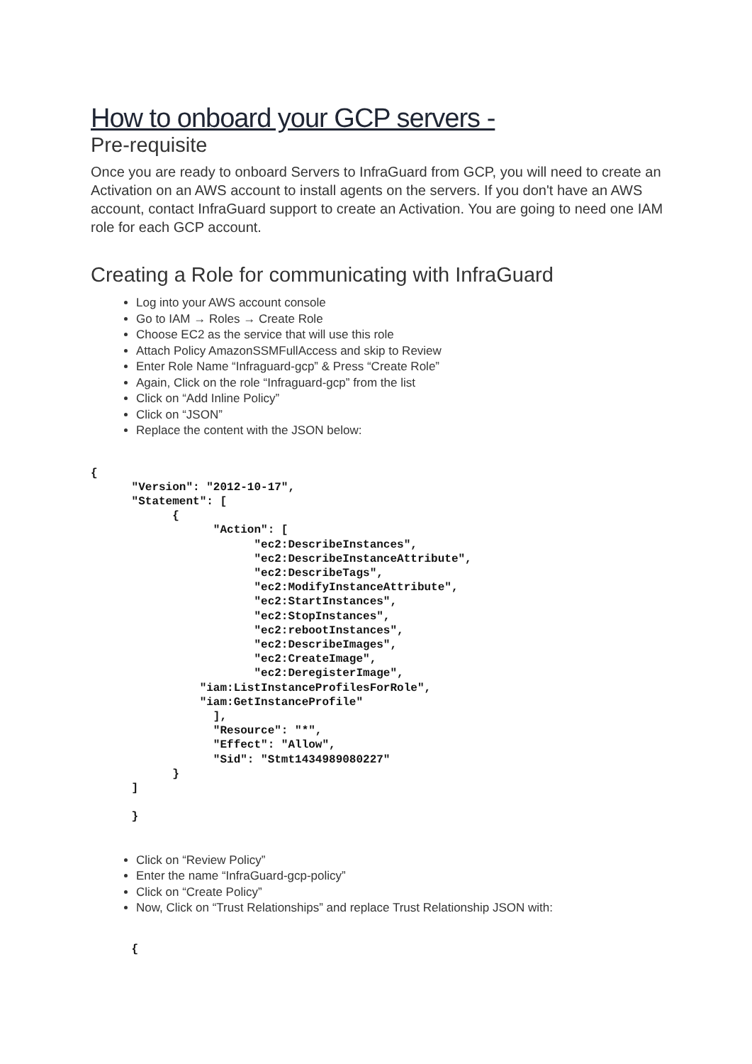How to onboard your GCP servers -
Pre-requisite
Once you are ready to onboard Servers to InfraGuard from GCP, you will need to create an Activation on an AWS account to install agents on the servers. If you don't have an AWS account, contact InfraGuard support to create an Activation. You are going to need one IAM role for each GCP account.
Creating a Role for communicating with InfraGuard
Log into your AWS account console
Go to IAM → Roles → Create Role
Choose EC2 as the service that will use this role
Attach Policy AmazonSSMFullAccess and skip to Review
Enter Role Name “Infraguard-gcp” & Press “Create Role”
Again, Click on the role “Infraguard-gcp” from the list
Click on “Add Inline Policy”
Click on “JSON”
Replace the content with the JSON below:
{
      "Version": "2012-10-17",
      "Statement": [
            {
                  "Action": [
                        "ec2:DescribeInstances",
                        "ec2:DescribeInstanceAttribute",
                        "ec2:DescribeTags",
                        "ec2:ModifyInstanceAttribute",
                        "ec2:StartInstances",
                        "ec2:StopInstances",
                        "ec2:rebootInstances",
                        "ec2:DescribeImages",
                        "ec2:CreateImage",
                        "ec2:DeregisterImage",
                "iam:ListInstanceProfilesForRole",
                "iam:GetInstanceProfile"
                  ],
                  "Resource": "*",
                  "Effect": "Allow",
                  "Sid": "Stmt1434989080227"
            }
      ]

      }
Click on “Review Policy”
Enter the name “InfraGuard-gcp-policy”
Click on “Create Policy”
Now, Click on “Trust Relationships” and replace Trust Relationship JSON with:
      {